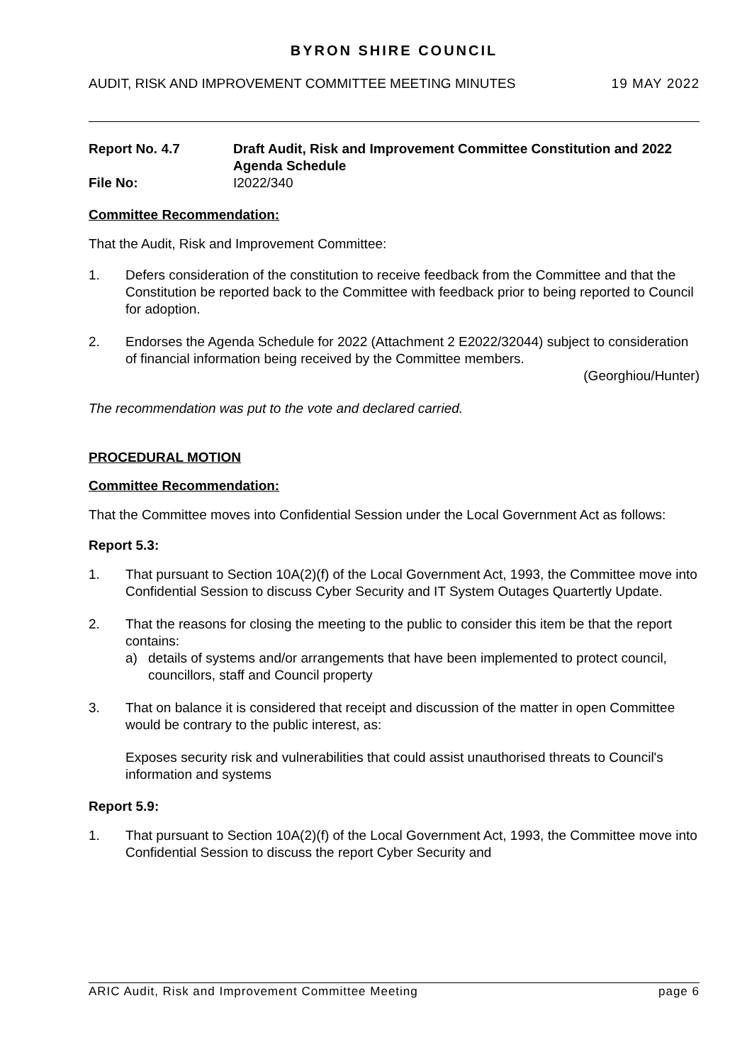BYRON SHIRE COUNCIL
AUDIT, RISK AND IMPROVEMENT COMMITTEE MEETING MINUTES 19 MAY 2022
Report No. 4.7
Draft Audit, Risk and Improvement Committee Constitution and 2022 Agenda Schedule
File No:
I2022/340
Committee Recommendation:
That the Audit, Risk and Improvement Committee:
1.
Defers consideration of the constitution to receive feedback from the Committee and that the Constitution be reported back to the Committee with feedback prior to being reported to Council for adoption.
2.
Endorses the Agenda Schedule for 2022 (Attachment 2 E2022/32044) subject to consideration of financial information being received by the Committee members.
(Georghiou/Hunter)
The recommendation was put to the vote and declared carried.
PROCEDURAL MOTION
Committee Recommendation:
That the Committee moves into Confidential Session under the Local Government Act as follows:
Report 5.3:
1.
That pursuant to Section 10A(2)(f) of the Local Government Act, 1993, the Committee move into Confidential Session to discuss Cyber Security and IT System Outages Quartertly Update.
2.
That the reasons for closing the meeting to the public to consider this item be that the report contains:
a)
details of systems and/or arrangements that have been implemented to protect council, councillors, staff and Council property
3.
That on balance it is considered that receipt and discussion of the matter in open Committee would be contrary to the public interest, as:
Exposes security risk and vulnerabilities that could assist unauthorised threats to Council's information and systems
Report 5.9:
1.
That pursuant to Section 10A(2)(f) of the Local Government Act, 1993, the Committee move into Confidential Session to discuss the report Cyber Security and
ARIC Audit, Risk and Improvement Committee Meeting page 6